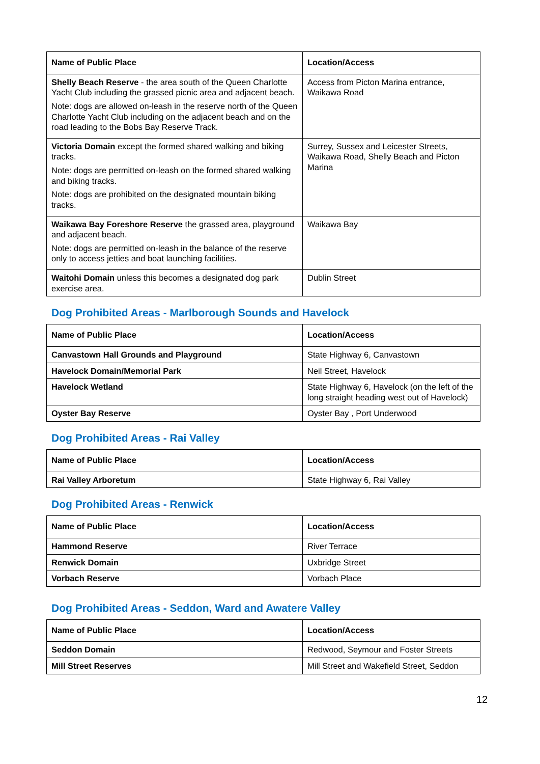| Name of Public Place | Location/Access |
| --- | --- |
| Shelly Beach Reserve - the area south of the Queen Charlotte Yacht Club including the grassed picnic area and adjacent beach. Note: dogs are allowed on-leash in the reserve north of the Queen Charlotte Yacht Club including on the adjacent beach and on the road leading to the Bobs Bay Reserve Track. | Access from Picton Marina entrance, Waikawa Road |
| Victoria Domain except the formed shared walking and biking tracks. Note: dogs are permitted on-leash on the formed shared walking and biking tracks. Note: dogs are prohibited on the designated mountain biking tracks. | Surrey, Sussex and Leicester Streets, Waikawa Road, Shelly Beach and Picton Marina |
| Waikawa Bay Foreshore Reserve the grassed area, playground and adjacent beach. Note: dogs are permitted on-leash in the balance of the reserve only to access jetties and boat launching facilities. | Waikawa Bay |
| Waitohi Domain unless this becomes a designated dog park exercise area. | Dublin Street |
Dog Prohibited Areas - Marlborough Sounds and Havelock
| Name of Public Place | Location/Access |
| --- | --- |
| Canvastown Hall Grounds and Playground | State Highway 6, Canvastown |
| Havelock Domain/Memorial Park | Neil Street, Havelock |
| Havelock Wetland | State Highway 6, Havelock (on the left of the long straight heading west out of Havelock) |
| Oyster Bay Reserve | Oyster Bay , Port Underwood |
Dog Prohibited Areas - Rai Valley
| Name of Public Place | Location/Access |
| --- | --- |
| Rai Valley Arboretum | State Highway 6, Rai Valley |
Dog Prohibited Areas - Renwick
| Name of Public Place | Location/Access |
| --- | --- |
| Hammond Reserve | River Terrace |
| Renwick Domain | Uxbridge Street |
| Vorbach Reserve | Vorbach Place |
Dog Prohibited Areas - Seddon, Ward and Awatere Valley
| Name of Public Place | Location/Access |
| --- | --- |
| Seddon Domain | Redwood, Seymour and Foster Streets |
| Mill Street Reserves | Mill Street and Wakefield Street, Seddon |
12